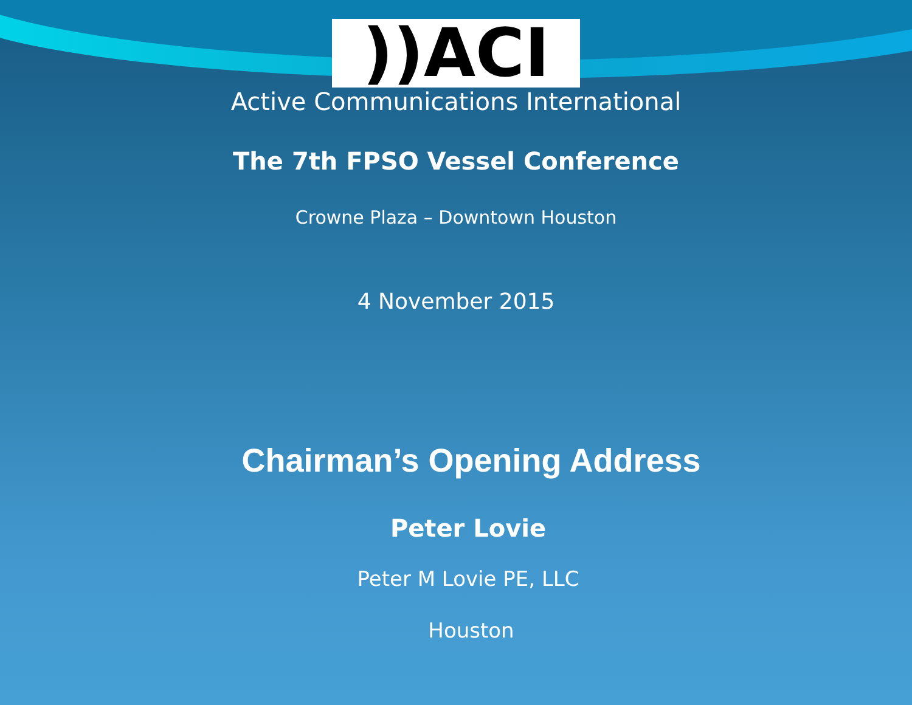))ACI
Active Communications International
The 7th FPSO Vessel Conference
Crowne Plaza – Downtown Houston
4 November 2015
Chairman’s Opening Address
Peter Lovie
Peter M Lovie PE, LLC
Houston